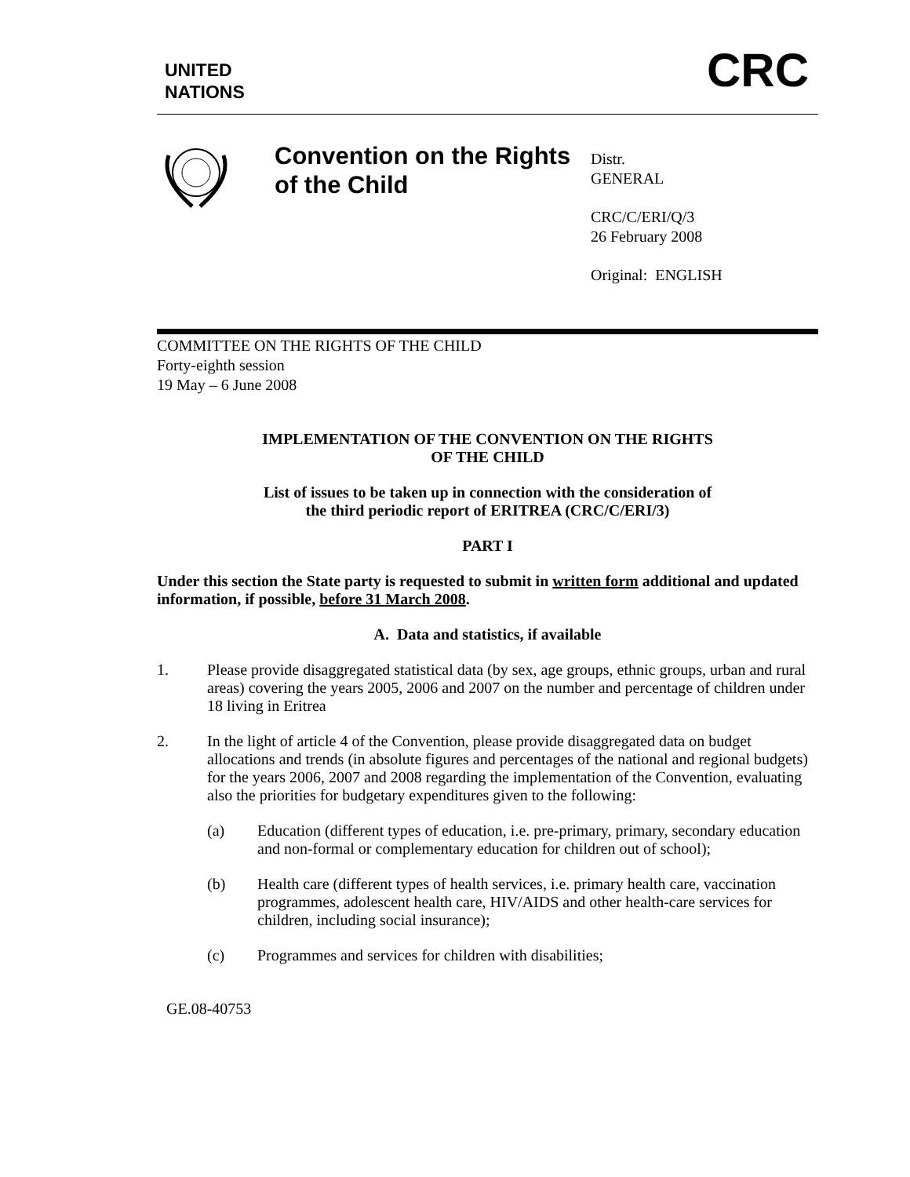UNITED
NATIONS
CRC
Convention on the Rights of the Child
Distr.
GENERAL
CRC/C/ERI/Q/3
26 February 2008
Original: ENGLISH
COMMITTEE ON THE RIGHTS OF THE CHILD
Forty-eighth session
19 May – 6 June 2008
IMPLEMENTATION OF THE CONVENTION ON THE RIGHTS
OF THE CHILD
List of issues to be taken up in connection with the consideration of
the third periodic report of ERITREA (CRC/C/ERI/3)
PART I
Under this section the State party is requested to submit in written form additional and updated information, if possible, before 31 March 2008.
A. Data and statistics, if available
1. Please provide disaggregated statistical data (by sex, age groups, ethnic groups, urban and rural areas) covering the years 2005, 2006 and 2007 on the number and percentage of children under 18 living in Eritrea
2. In the light of article 4 of the Convention, please provide disaggregated data on budget allocations and trends (in absolute figures and percentages of the national and regional budgets) for the years 2006, 2007 and 2008 regarding the implementation of the Convention, evaluating also the priorities for budgetary expenditures given to the following:
(a) Education (different types of education, i.e. pre-primary, primary, secondary education and non-formal or complementary education for children out of school);
(b) Health care (different types of health services, i.e. primary health care, vaccination programmes, adolescent health care, HIV/AIDS and other health-care services for children, including social insurance);
(c) Programmes and services for children with disabilities;
GE.08-40753